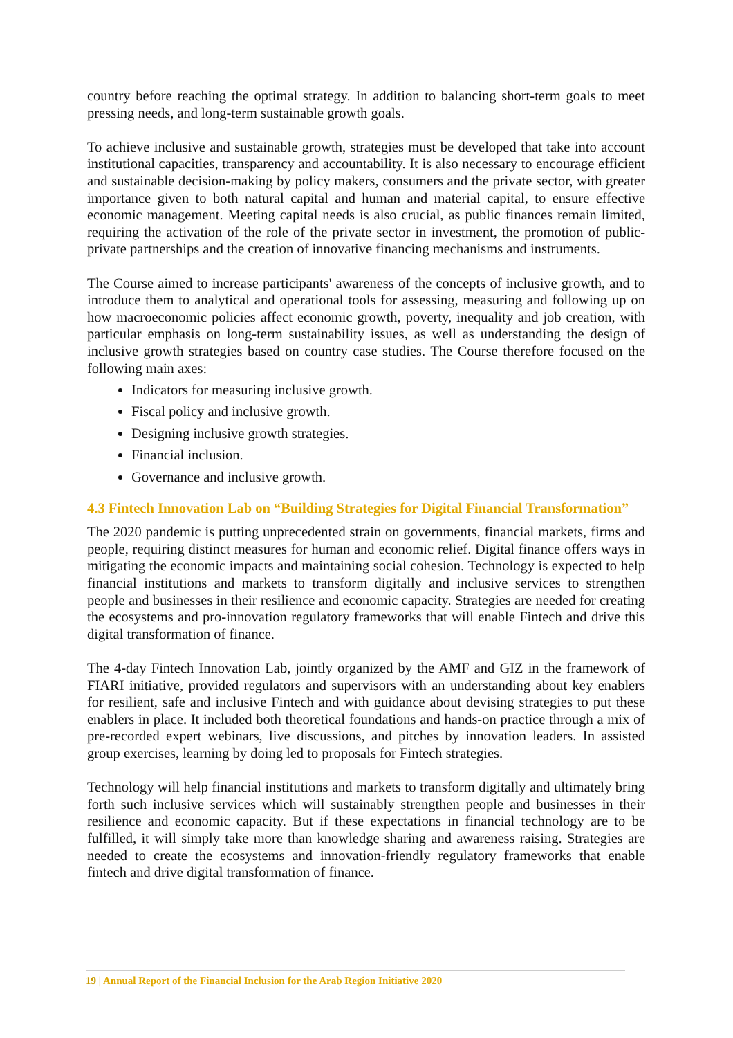country before reaching the optimal strategy. In addition to balancing short-term goals to meet pressing needs, and long-term sustainable growth goals.
To achieve inclusive and sustainable growth, strategies must be developed that take into account institutional capacities, transparency and accountability. It is also necessary to encourage efficient and sustainable decision-making by policy makers, consumers and the private sector, with greater importance given to both natural capital and human and material capital, to ensure effective economic management. Meeting capital needs is also crucial, as public finances remain limited, requiring the activation of the role of the private sector in investment, the promotion of public-private partnerships and the creation of innovative financing mechanisms and instruments.
The Course aimed to increase participants' awareness of the concepts of inclusive growth, and to introduce them to analytical and operational tools for assessing, measuring and following up on how macroeconomic policies affect economic growth, poverty, inequality and job creation, with particular emphasis on long-term sustainability issues, as well as understanding the design of inclusive growth strategies based on country case studies. The Course therefore focused on the following main axes:
Indicators for measuring inclusive growth.
Fiscal policy and inclusive growth.
Designing inclusive growth strategies.
Financial inclusion.
Governance and inclusive growth.
4.3 Fintech Innovation Lab on “Building Strategies for Digital Financial Transformation”
The 2020 pandemic is putting unprecedented strain on governments, financial markets, firms and people, requiring distinct measures for human and economic relief. Digital finance offers ways in mitigating the economic impacts and maintaining social cohesion. Technology is expected to help financial institutions and markets to transform digitally and inclusive services to strengthen people and businesses in their resilience and economic capacity. Strategies are needed for creating the ecosystems and pro-innovation regulatory frameworks that will enable Fintech and drive this digital transformation of finance.
The 4-day Fintech Innovation Lab, jointly organized by the AMF and GIZ in the framework of FIARI initiative, provided regulators and supervisors with an understanding about key enablers for resilient, safe and inclusive Fintech and with guidance about devising strategies to put these enablers in place. It included both theoretical foundations and hands-on practice through a mix of pre-recorded expert webinars, live discussions, and pitches by innovation leaders. In assisted group exercises, learning by doing led to proposals for Fintech strategies.
Technology will help financial institutions and markets to transform digitally and ultimately bring forth such inclusive services which will sustainably strengthen people and businesses in their resilience and economic capacity. But if these expectations in financial technology are to be fulfilled, it will simply take more than knowledge sharing and awareness raising. Strategies are needed to create the ecosystems and innovation-friendly regulatory frameworks that enable fintech and drive digital transformation of finance.
19 | Annual Report of the Financial Inclusion for the Arab Region Initiative 2020